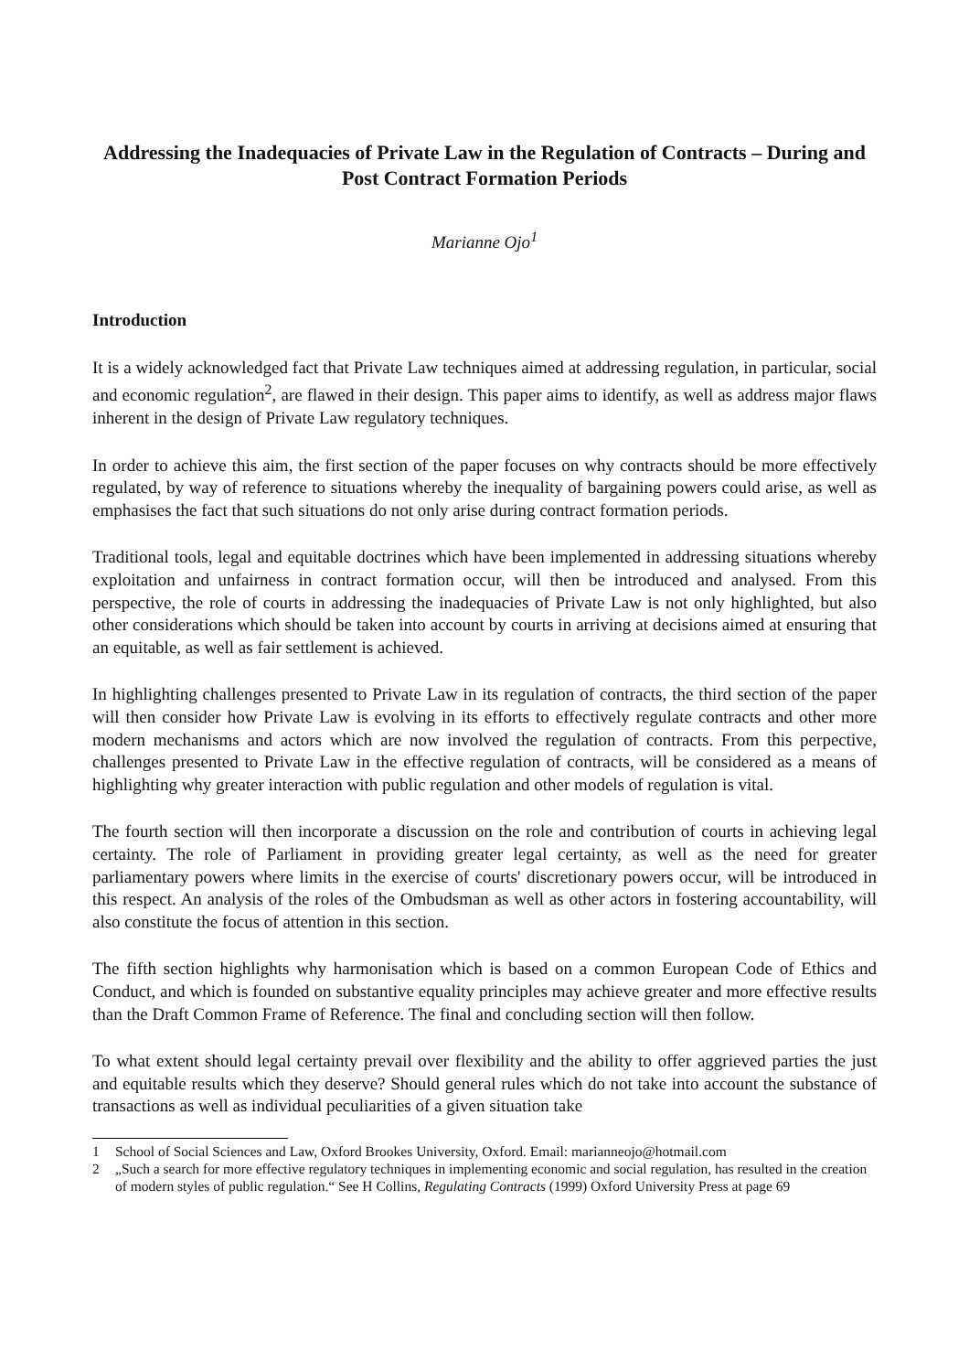Addressing the Inadequacies of Private Law in the Regulation of Contracts – During and Post Contract Formation Periods
Marianne Ojo<sup>1</sup>
Introduction
It is a widely acknowledged fact that Private Law techniques aimed at addressing regulation, in particular, social and economic regulation<sup>2</sup>, are flawed in their design. This paper aims to identify, as well as address major flaws inherent in the design of Private Law regulatory techniques.
In order to achieve this aim, the first section of the paper focuses on why contracts should be more effectively regulated, by way of reference to situations whereby the inequality of bargaining powers could arise, as well as emphasises the fact that such situations do not only arise during contract formation periods.
Traditional tools, legal and equitable doctrines which have been implemented in addressing situations whereby exploitation and unfairness in contract formation occur, will then be introduced and analysed. From this perspective, the role of courts in addressing the inadequacies of Private Law is not only highlighted, but also other considerations which should be taken into account by courts in arriving at decisions aimed at ensuring that an equitable, as well as fair settlement is achieved.
In highlighting challenges presented to Private Law in its regulation of contracts, the third section of the paper will then consider how Private Law is evolving in its efforts to effectively regulate contracts and other more modern mechanisms and actors which are now involved the regulation of contracts. From this perpective, challenges presented to Private Law in the effective regulation of contracts, will be considered as a means of highlighting why greater interaction with public regulation and other models of regulation is vital.
The fourth section will then incorporate a discussion on the role and contribution of courts in achieving legal certainty. The role of Parliament in providing greater legal certainty, as well as the need for greater parliamentary powers where limits in the exercise of courts' discretionary powers occur, will be introduced in this respect. An analysis of the roles of the Ombudsman as well as other actors in fostering accountability, will also constitute the focus of attention in this section.
The fifth section highlights why harmonisation which is based on a common European Code of Ethics and Conduct, and which is founded on substantive equality principles may achieve greater and more effective results than the Draft Common Frame of Reference. The final and concluding section will then follow.
To what extent should legal certainty prevail over flexibility and the ability to offer aggrieved parties the just and equitable results which they deserve? Should general rules which do not take into account the substance of transactions as well as individual peculiarities of a given situation take
1 School of Social Sciences and Law, Oxford Brookes University, Oxford. Email: marianneojo@hotmail.com
2 „Such a search for more effective regulatory techniques in implementing economic and social regulation, has resulted in the creation of modern styles of public regulation.“ See H Collins, Regulating Contracts (1999) Oxford University Press at page 69